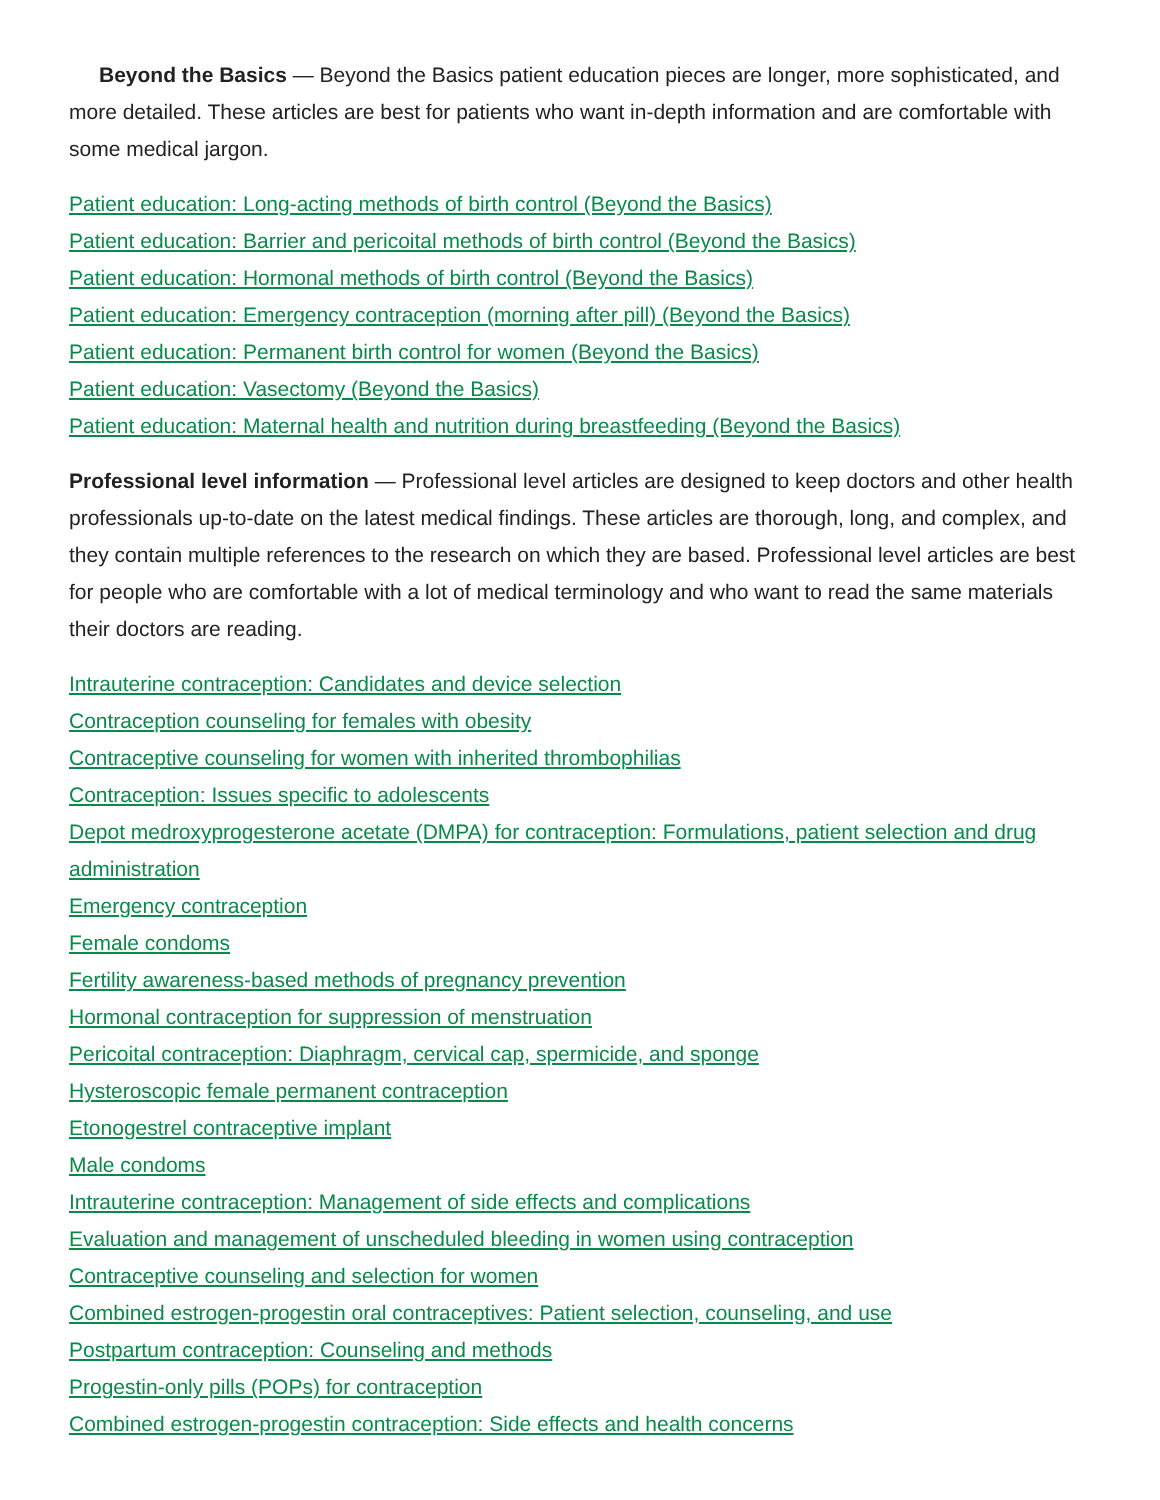Beyond the Basics — Beyond the Basics patient education pieces are longer, more sophisticated, and more detailed. These articles are best for patients who want in-depth information and are comfortable with some medical jargon.
Patient education: Long-acting methods of birth control (Beyond the Basics)
Patient education: Barrier and pericoital methods of birth control (Beyond the Basics)
Patient education: Hormonal methods of birth control (Beyond the Basics)
Patient education: Emergency contraception (morning after pill) (Beyond the Basics)
Patient education: Permanent birth control for women (Beyond the Basics)
Patient education: Vasectomy (Beyond the Basics)
Patient education: Maternal health and nutrition during breastfeeding (Beyond the Basics)
Professional level information — Professional level articles are designed to keep doctors and other health professionals up-to-date on the latest medical findings. These articles are thorough, long, and complex, and they contain multiple references to the research on which they are based. Professional level articles are best for people who are comfortable with a lot of medical terminology and who want to read the same materials their doctors are reading.
Intrauterine contraception: Candidates and device selection
Contraception counseling for females with obesity
Contraceptive counseling for women with inherited thrombophilias
Contraception: Issues specific to adolescents
Depot medroxyprogesterone acetate (DMPA) for contraception: Formulations, patient selection and drug administration
Emergency contraception
Female condoms
Fertility awareness-based methods of pregnancy prevention
Hormonal contraception for suppression of menstruation
Pericoital contraception: Diaphragm, cervical cap, spermicide, and sponge
Hysteroscopic female permanent contraception
Etonogestrel contraceptive implant
Male condoms
Intrauterine contraception: Management of side effects and complications
Evaluation and management of unscheduled bleeding in women using contraception
Contraceptive counseling and selection for women
Combined estrogen-progestin oral contraceptives: Patient selection, counseling, and use
Postpartum contraception: Counseling and methods
Progestin-only pills (POPs) for contraception
Combined estrogen-progestin contraception: Side effects and health concerns